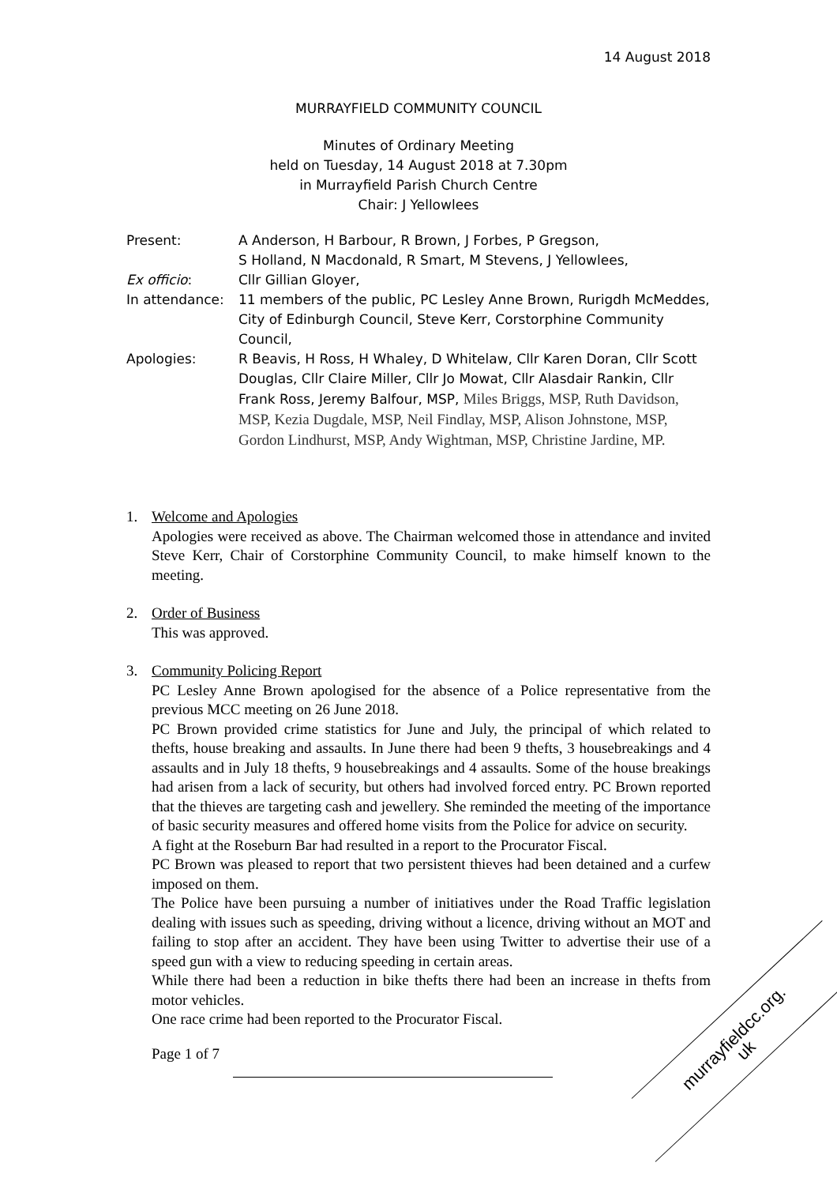14 August 2018
MURRAYFIELD COMMUNITY COUNCIL
Minutes of Ordinary Meeting
held on Tuesday, 14 August 2018 at 7.30pm
in Murrayfield Parish Church Centre
Chair: J Yellowlees
| Present: | A Anderson, H Barbour, R Brown, J Forbes, P Gregson, S Holland, N Macdonald, R Smart, M Stevens, J Yellowlees, |
| Ex officio : | Cllr Gillian Gloyer, |
| In attendance: | 11 members of the public, PC Lesley Anne Brown, Rurigdh McMeddes, City of Edinburgh Council, Steve Kerr, Corstorphine Community Council, |
| Apologies: | R Beavis, H Ross, H Whaley, D Whitelaw, Cllr Karen Doran, Cllr Scott Douglas, Cllr Claire Miller, Cllr Jo Mowat, Cllr Alasdair Rankin, Cllr Frank Ross, Jeremy Balfour, MSP, Miles Briggs, MSP, Ruth Davidson, MSP, Kezia Dugdale, MSP, Neil Findlay, MSP, Alison Johnstone, MSP, Gordon Lindhurst, MSP, Andy Wightman, MSP, Christine Jardine, MP. |
1. Welcome and Apologies
Apologies were received as above. The Chairman welcomed those in attendance and invited Steve Kerr, Chair of Corstorphine Community Council, to make himself known to the meeting.
2. Order of Business
This was approved.
3. Community Policing Report
PC Lesley Anne Brown apologised for the absence of a Police representative from the previous MCC meeting on 26 June 2018.
PC Brown provided crime statistics for June and July, the principal of which related to thefts, house breaking and assaults. In June there had been 9 thefts, 3 housebreakings and 4 assaults and in July 18 thefts, 9 housebreakings and 4 assaults. Some of the house breakings had arisen from a lack of security, but others had involved forced entry. PC Brown reported that the thieves are targeting cash and jewellery. She reminded the meeting of the importance of basic security measures and offered home visits from the Police for advice on security.
A fight at the Roseburn Bar had resulted in a report to the Procurator Fiscal.
PC Brown was pleased to report that two persistent thieves had been detained and a curfew imposed on them.
The Police have been pursuing a number of initiatives under the Road Traffic legislation dealing with issues such as speeding, driving without a licence, driving without an MOT and failing to stop after an accident. They have been using Twitter to advertise their use of a speed gun with a view to reducing speeding in certain areas.
While there had been a reduction in bike thefts there had been an increase in thefts from motor vehicles.
One race crime had been reported to the Procurator Fiscal.
Page 1 of 7
murrayfieldcc.org.
uk